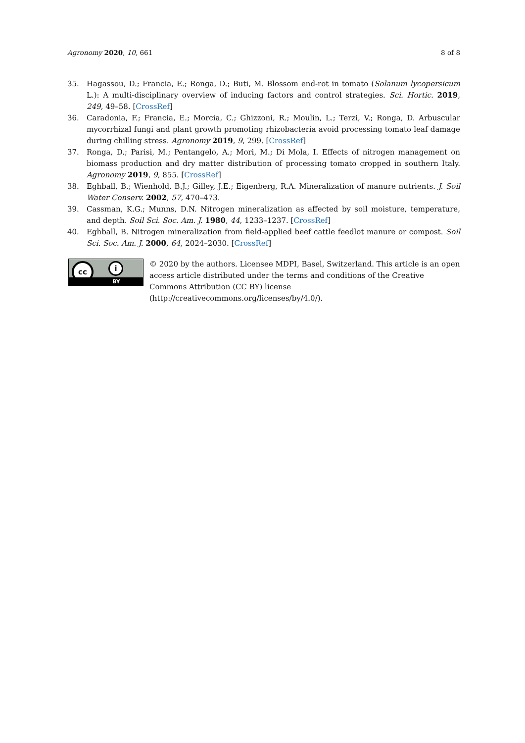Agronomy 2020, 10, 661 8 of 8
35. Hagassou, D.; Francia, E.; Ronga, D.; Buti, M. Blossom end-rot in tomato (Solanum lycopersicum L.): A multi-disciplinary overview of inducing factors and control strategies. Sci. Hortic. 2019, 249, 49–58. [CrossRef]
36. Caradonia, F.; Francia, E.; Morcia, C.; Ghizzoni, R.; Moulin, L.; Terzi, V.; Ronga, D. Arbuscular mycorrhizal fungi and plant growth promoting rhizobacteria avoid processing tomato leaf damage during chilling stress. Agronomy 2019, 9, 299. [CrossRef]
37. Ronga, D.; Parisi, M.; Pentangelo, A.; Mori, M.; Di Mola, I. Effects of nitrogen management on biomass production and dry matter distribution of processing tomato cropped in southern Italy. Agronomy 2019, 9, 855. [CrossRef]
38. Eghball, B.; Wienhold, B.J.; Gilley, J.E.; Eigenberg, R.A. Mineralization of manure nutrients. J. Soil Water Conserv. 2002, 57, 470–473.
39. Cassman, K.G.; Munns, D.N. Nitrogen mineralization as affected by soil moisture, temperature, and depth. Soil Sci. Soc. Am. J. 1980, 44, 1233–1237. [CrossRef]
40. Eghball, B. Nitrogen mineralization from field-applied beef cattle feedlot manure or compost. Soil Sci. Soc. Am. J. 2000, 64, 2024–2030. [CrossRef]
cc i
BY
© 2020 by the authors. Licensee MDPI, Basel, Switzerland. This article is an open access article distributed under the terms and conditions of the Creative Commons Attribution (CC BY) license (http://creativecommons.org/licenses/by/4.0/).